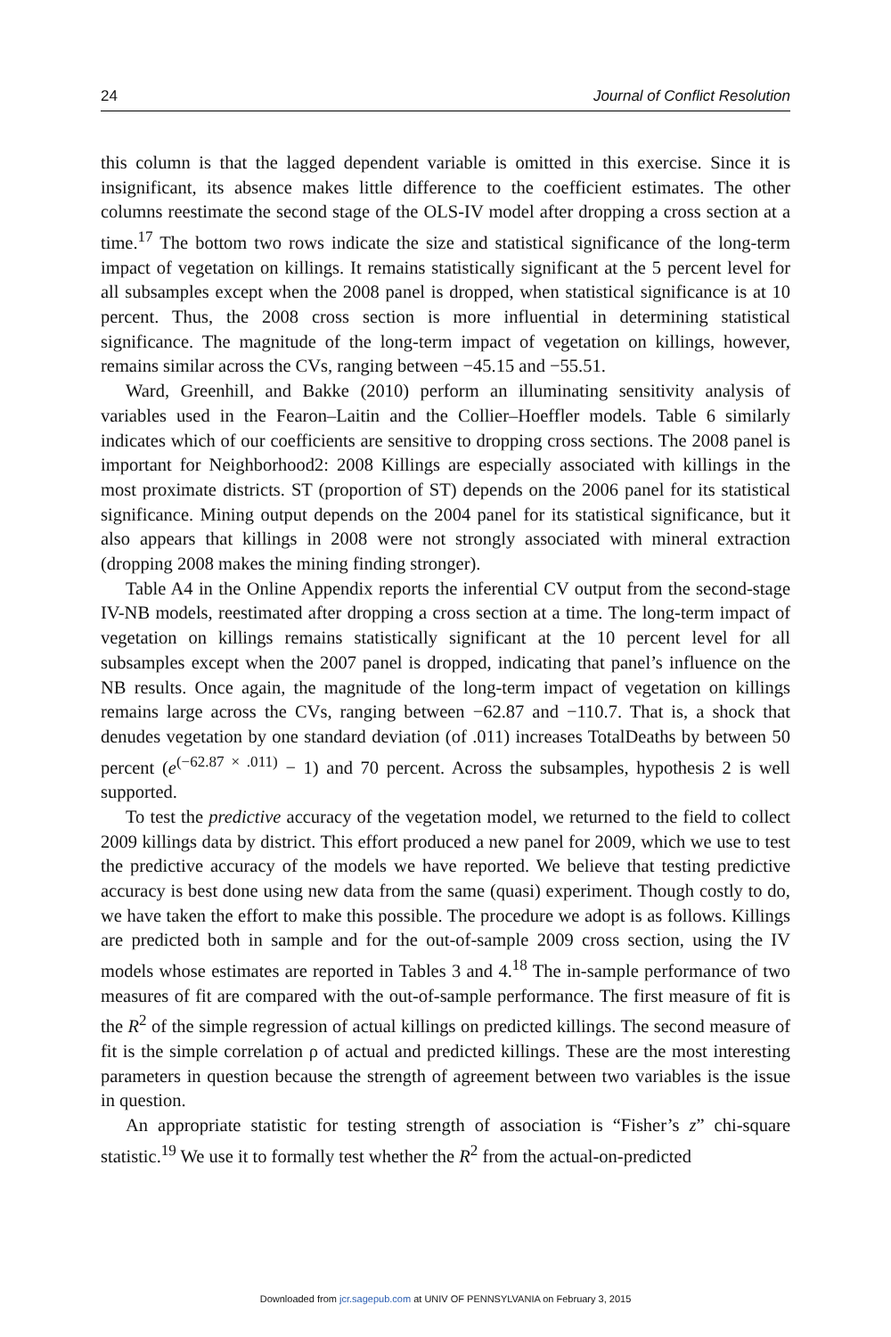24 Journal of Conflict Resolution
this column is that the lagged dependent variable is omitted in this exercise. Since it is insignificant, its absence makes little difference to the coefficient estimates. The other columns reestimate the second stage of the OLS-IV model after dropping a cross section at a time.<sup>17</sup> The bottom two rows indicate the size and statistical significance of the long-term impact of vegetation on killings. It remains statistically significant at the 5 percent level for all subsamples except when the 2008 panel is dropped, when statistical significance is at 10 percent. Thus, the 2008 cross section is more influential in determining statistical significance. The magnitude of the long-term impact of vegetation on killings, however, remains similar across the CVs, ranging between −45.15 and −55.51.
Ward, Greenhill, and Bakke (2010) perform an illuminating sensitivity analysis of variables used in the Fearon–Laitin and the Collier–Hoeffler models. Table 6 similarly indicates which of our coefficients are sensitive to dropping cross sections. The 2008 panel is important for Neighborhood2: 2008 Killings are especially associated with killings in the most proximate districts. ST (proportion of ST) depends on the 2006 panel for its statistical significance. Mining output depends on the 2004 panel for its statistical significance, but it also appears that killings in 2008 were not strongly associated with mineral extraction (dropping 2008 makes the mining finding stronger).
Table A4 in the Online Appendix reports the inferential CV output from the second-stage IV-NB models, reestimated after dropping a cross section at a time. The long-term impact of vegetation on killings remains statistically significant at the 10 percent level for all subsamples except when the 2007 panel is dropped, indicating that panel’s influence on the NB results. Once again, the magnitude of the long-term impact of vegetation on killings remains large across the CVs, ranging between −62.87 and −110.7. That is, a shock that denudes vegetation by one standard deviation (of .011) increases TotalDeaths by between 50 percent (e<sup>(−62.87 × .011)</sup> − 1) and 70 percent. Across the subsamples, hypothesis 2 is well supported.
To test the predictive accuracy of the vegetation model, we returned to the field to collect 2009 killings data by district. This effort produced a new panel for 2009, which we use to test the predictive accuracy of the models we have reported. We believe that testing predictive accuracy is best done using new data from the same (quasi) experiment. Though costly to do, we have taken the effort to make this possible. The procedure we adopt is as follows. Killings are predicted both in sample and for the out-of-sample 2009 cross section, using the IV models whose estimates are reported in Tables 3 and 4.<sup>18</sup> The in-sample performance of two measures of fit are compared with the out-of-sample performance. The first measure of fit is the R<sup>2</sup> of the simple regression of actual killings on predicted killings. The second measure of fit is the simple correlation ρ of actual and predicted killings. These are the most interesting parameters in question because the strength of agreement between two variables is the issue in question.
An appropriate statistic for testing strength of association is “Fisher’s z” chi-square statistic.<sup>19</sup> We use it to formally test whether the R<sup>2</sup> from the actual-on-predicted
Downloaded from jcr.sagepub.com at UNIV OF PENNSYLVANIA on February 3, 2015